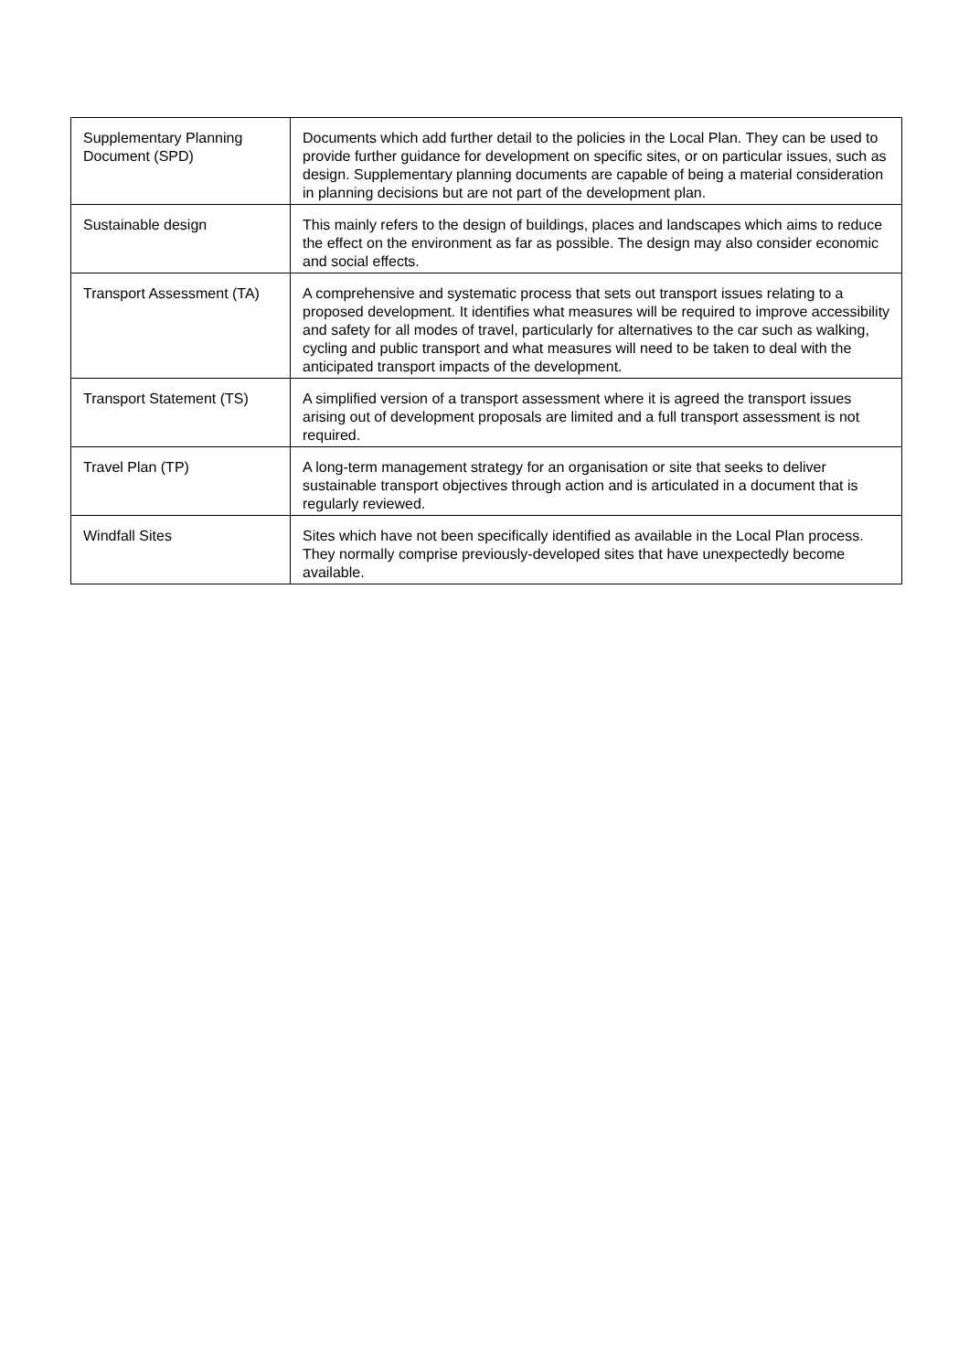| Supplementary Planning Document (SPD) | Documents which add further detail to the policies in the Local Plan. They can be used to provide further guidance for development on specific sites, or on particular issues, such as design. Supplementary planning documents are capable of being a material consideration in planning decisions but are not part of the development plan. |
| Sustainable design | This mainly refers to the design of buildings, places and landscapes which aims to reduce the effect on the environment as far as possible. The design may also consider economic and social effects. |
| Transport Assessment (TA) | A comprehensive and systematic process that sets out transport issues relating to a proposed development. It identifies what measures will be required to improve accessibility and safety for all modes of travel, particularly for alternatives to the car such as walking, cycling and public transport and what measures will need to be taken to deal with the anticipated transport impacts of the development. |
| Transport Statement (TS) | A simplified version of a transport assessment where it is agreed the transport issues arising out of development proposals are limited and a full transport assessment is not required. |
| Travel Plan (TP) | A long-term management strategy for an organisation or site that seeks to deliver sustainable transport objectives through action and is articulated in a document that is regularly reviewed. |
| Windfall Sites | Sites which have not been specifically identified as available in the Local Plan process. They normally comprise previously-developed sites that have unexpectedly become available. |